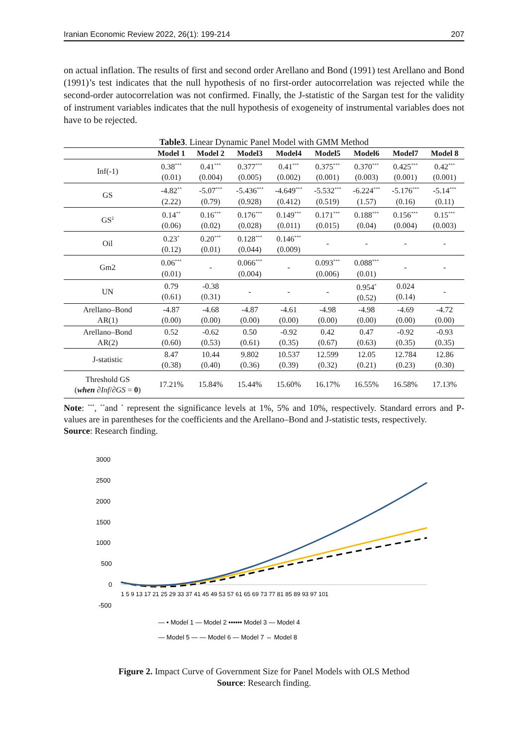Iranian Economic Review 2022, 26(1): 199-214 207
on actual inflation. The results of first and second order Arellano and Bond (1991) test Arellano and Bond (1991)’s test indicates that the null hypothesis of no first-order autocorrelation was rejected while the second-order autocorrelation was not confirmed. Finally, the J-statistic of the Sargan test for the validity of instrument variables indicates that the null hypothesis of exogeneity of instrumental variables does not have to be rejected.
Table3. Linear Dynamic Panel Model with GMM Method
| | Model 1 | Model 2 | Model3 | Model4 | Model5 | Model6 | Model7 | Model 8 |
| --- | --- | --- | --- | --- | --- | --- | --- | --- |
| Inf(-1) | 0.38<sup>***</sup> (0.01) | 0.41<sup>***</sup> (0.004) | 0.377<sup>***</sup> (0.005) | 0.41<sup>***</sup> (0.002) | 0.375<sup>***</sup> (0.001) | 0.370<sup>***</sup> (0.003) | 0.425<sup>***</sup> (0.001) | 0.42<sup>***</sup> (0.001) |
| GS | -4.82<sup>**</sup> (2.22) | -5.07<sup>***</sup> (0.79) | -5.436<sup>***</sup> (0.928) | -4.649<sup>***</sup> (0.412) | -5.532<sup>***</sup> (0.519) | -6.224<sup>***</sup> (1.57) | -5.176<sup>***</sup> (0.16) | -5.14<sup>***</sup> (0.11) |
| GS<sup>2</sup> | 0.14<sup>**</sup> (0.06) | 0.16<sup>***</sup> (0.02) | 0.176<sup>***</sup> (0.028) | 0.149<sup>***</sup> (0.011) | 0.171<sup>***</sup> (0.015) | 0.188<sup>***</sup> (0.04) | 0.156<sup>***</sup> (0.004) | 0.15<sup>***</sup> (0.003) |
| Oil | 0.23<sup>*</sup> (0.12) | 0.20<sup>***</sup> (0.01) | 0.128<sup>***</sup> (0.044) | 0.146<sup>***</sup> (0.009) | - | - | - | - |
| Gm2 | 0.06<sup>***</sup> (0.01) | - | 0.066<sup>***</sup> (0.004) | - | 0.093<sup>***</sup> (0.006) | 0.088<sup>***</sup> (0.01) | - | - |
| UN | 0.79 (0.61) | -0.38 (0.31) | - | - | - | 0.954<sup>*</sup> (0.52) | 0.024 (0.14) | - |
| Arellano–Bond AR(1) | -4.87 (0.00) | -4.68 (0.00) | -4.87 (0.00) | -4.61 (0.00) | -4.98 (0.00) | -4.98 (0.00) | -4.69 (0.00) | -4.72 (0.00) |
| Arellano–Bond AR(2) | 0.52 (0.60) | -0.62 (0.53) | 0.50 (0.61) | -0.92 (0.35) | 0.42 (0.67) | 0.47 (0.63) | -0.92 (0.35) | -0.93 (0.35) |
| J-statistic | 8.47 (0.38) | 10.44 (0.40) | 9.802 (0.36) | 10.537 (0.39) | 12.599 (0.32) | 12.05 (0.21) | 12.784 (0.23) | 12.86 (0.30) |
| Threshold GS ( when ∂ Inf /∂ GS = 0 ) | 17.21% | 15.84% | 15.44% | 15.60% | 16.17% | 16.55% | 16.58% | 17.13% |
Note: <sup>***</sup>, <sup>**</sup>and <sup>*</sup> represent the significance levels at 1%, 5% and 10%, respectively. Standard errors and P-values are in parentheses for the coefficients and the Arellano–Bond and J-statistic tests, respectively.
Source: Research finding.
3000
2500
2000
1500
1000
500
0
-500
1 5 9 13 17 21 25 29 33 37 41 45 49 53 57 61 65 69 73 77 81 85 89 93 97 101
— • Model 1 — Model 2 •••••• Model 3 — Model 4
— Model 5 — — Model 6 — Model 7 ⇔ Model 8
Figure 2. Impact Curve of Government Size for Panel Models with OLS Method
Source: Research finding.